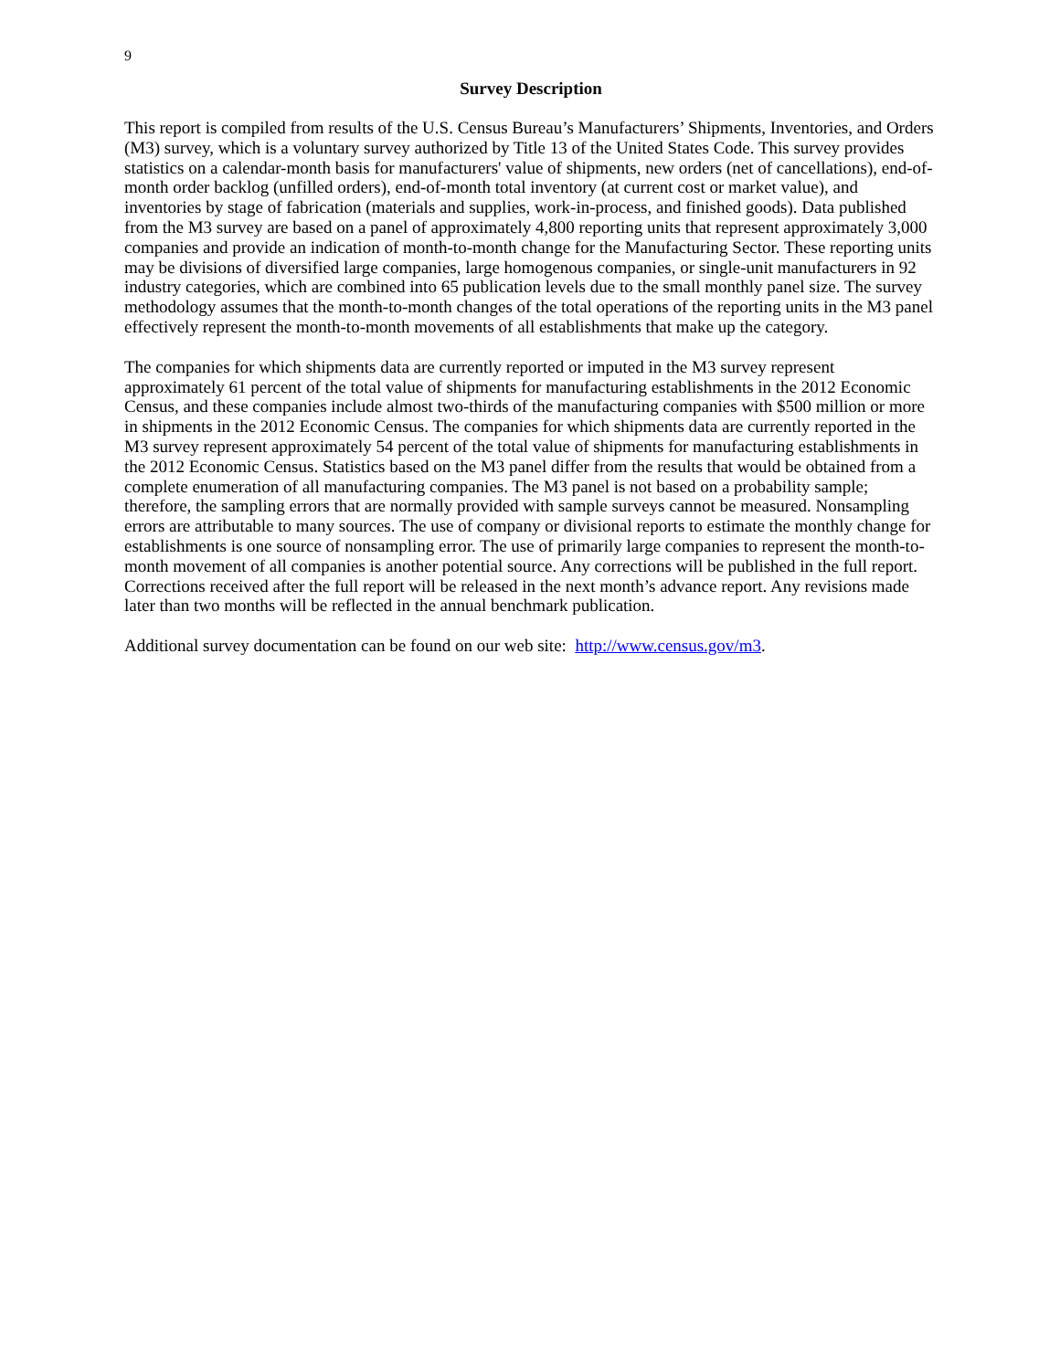9
Survey Description
This report is compiled from results of the U.S. Census Bureau’s Manufacturers’ Shipments, Inventories, and Orders (M3) survey, which is a voluntary survey authorized by Title 13 of the United States Code. This survey provides statistics on a calendar-month basis for manufacturers' value of shipments, new orders (net of cancellations), end-of-month order backlog (unfilled orders), end-of-month total inventory (at current cost or market value), and inventories by stage of fabrication (materials and supplies, work-in-process, and finished goods). Data published from the M3 survey are based on a panel of approximately 4,800 reporting units that represent approximately 3,000 companies and provide an indication of month-to-month change for the Manufacturing Sector. These reporting units may be divisions of diversified large companies, large homogenous companies, or single-unit manufacturers in 92 industry categories, which are combined into 65 publication levels due to the small monthly panel size. The survey methodology assumes that the month-to-month changes of the total operations of the reporting units in the M3 panel effectively represent the month-to-month movements of all establishments that make up the category.
The companies for which shipments data are currently reported or imputed in the M3 survey represent approximately 61 percent of the total value of shipments for manufacturing establishments in the 2012 Economic Census, and these companies include almost two-thirds of the manufacturing companies with $500 million or more in shipments in the 2012 Economic Census. The companies for which shipments data are currently reported in the M3 survey represent approximately 54 percent of the total value of shipments for manufacturing establishments in the 2012 Economic Census. Statistics based on the M3 panel differ from the results that would be obtained from a complete enumeration of all manufacturing companies. The M3 panel is not based on a probability sample; therefore, the sampling errors that are normally provided with sample surveys cannot be measured. Nonsampling errors are attributable to many sources. The use of company or divisional reports to estimate the monthly change for establishments is one source of nonsampling error. The use of primarily large companies to represent the month-to-month movement of all companies is another potential source. Any corrections will be published in the full report. Corrections received after the full report will be released in the next month’s advance report. Any revisions made later than two months will be reflected in the annual benchmark publication.
Additional survey documentation can be found on our web site: http://www.census.gov/m3.